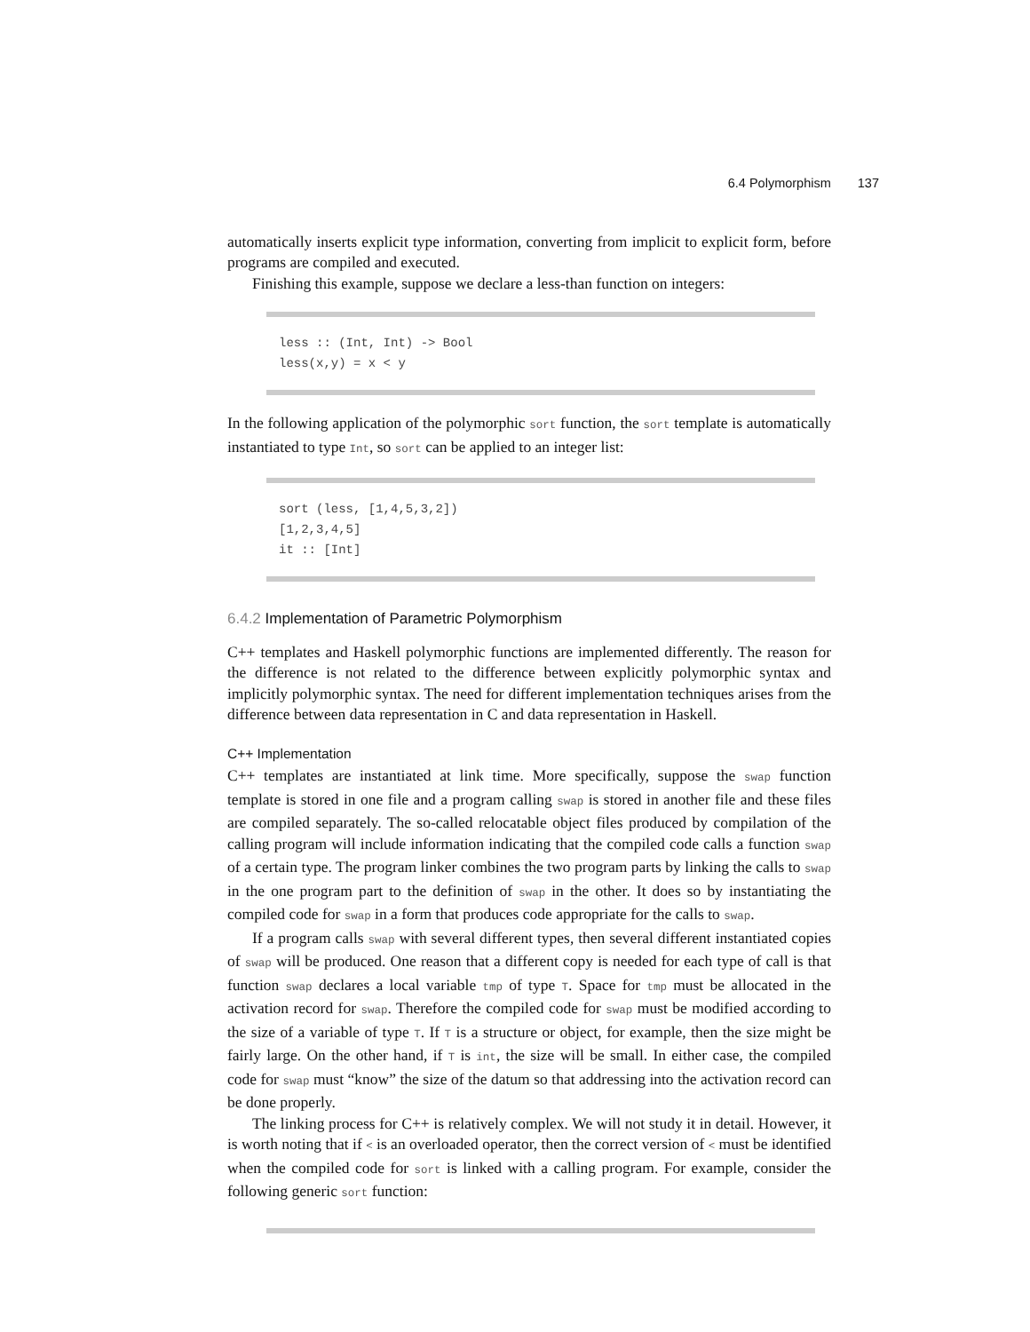6.4 Polymorphism 137
automatically inserts explicit type information, converting from implicit to explicit form, before programs are compiled and executed.
Finishing this example, suppose we declare a less-than function on integers:
less :: (Int, Int) -> Bool less(x,y) = x < y
In the following application of the polymorphic sort function, the sort template is automatically instantiated to type Int, so sort can be applied to an integer list:
sort (less, [1,4,5,3,2]) [1,2,3,4,5] it :: [Int]
6.4.2 Implementation of Parametric Polymorphism
C++ templates and Haskell polymorphic functions are implemented differently. The reason for the difference is not related to the difference between explicitly polymorphic syntax and implicitly polymorphic syntax. The need for different implementation techniques arises from the difference between data representation in C and data representation in Haskell.
C++ Implementation
C++ templates are instantiated at link time. More specifically, suppose the swap function template is stored in one file and a program calling swap is stored in another file and these files are compiled separately. The so-called relocatable object files produced by compilation of the calling program will include information indicating that the compiled code calls a function swap of a certain type. The program linker combines the two program parts by linking the calls to swap in the one program part to the definition of swap in the other. It does so by instantiating the compiled code for swap in a form that produces code appropriate for the calls to swap.
If a program calls swap with several different types, then several different instantiated copies of swap will be produced. One reason that a different copy is needed for each type of call is that function swap declares a local variable tmp of type T. Space for tmp must be allocated in the activation record for swap. Therefore the compiled code for swap must be modified according to the size of a variable of type T. If T is a structure or object, for example, then the size might be fairly large. On the other hand, if T is int, the size will be small. In either case, the compiled code for swap must “know” the size of the datum so that addressing into the activation record can be done properly.
The linking process for C++ is relatively complex. We will not study it in detail. However, it is worth noting that if < is an overloaded operator, then the correct version of < must be identified when the compiled code for sort is linked with a calling program. For example, consider the following generic sort function: